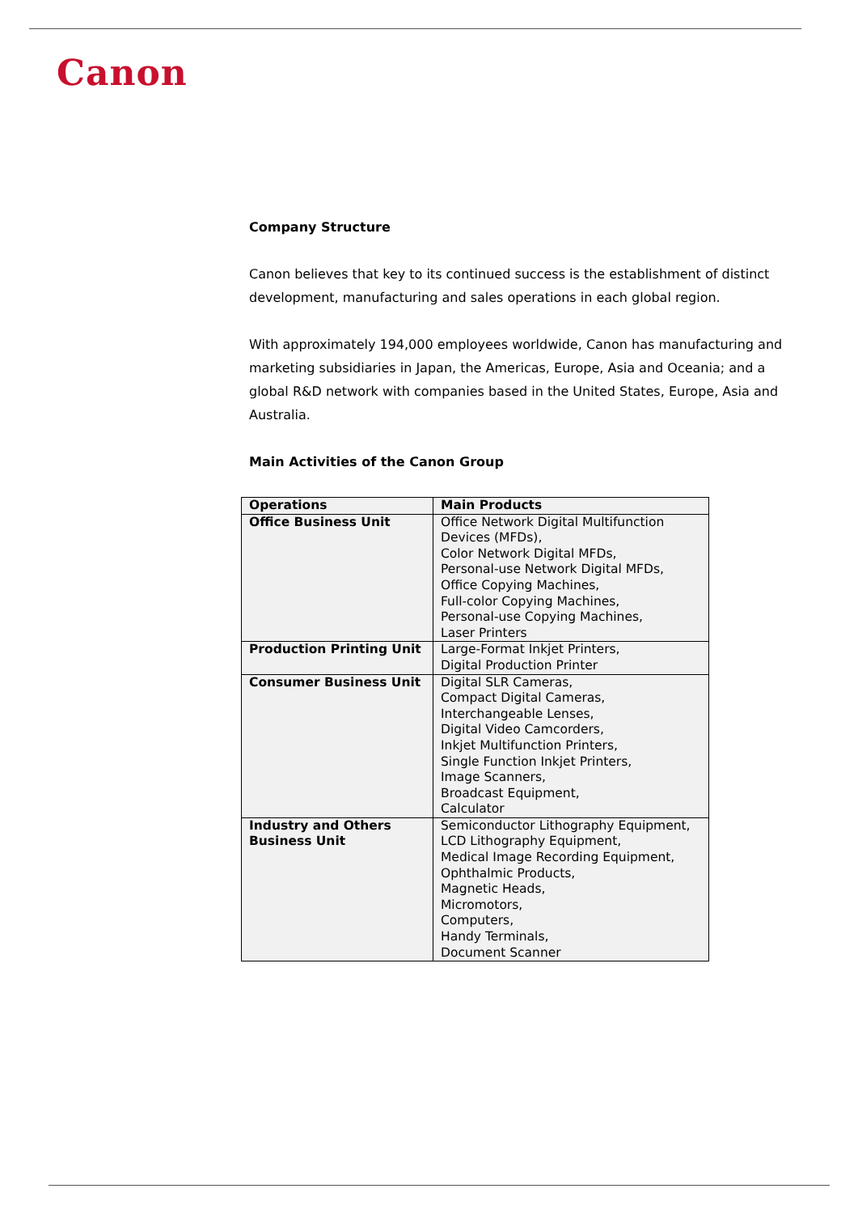Canon
Company Structure
Canon believes that key to its continued success is the establishment of distinct development, manufacturing and sales operations in each global region.
With approximately 194,000 employees worldwide, Canon has manufacturing and marketing subsidiaries in Japan, the Americas, Europe, Asia and Oceania; and a global R&D network with companies based in the United States, Europe, Asia and Australia.
Main Activities of the Canon Group
| Operations | Main Products |
| --- | --- |
| Office Business Unit | Office Network Digital Multifunction Devices (MFDs), Color Network Digital MFDs, Personal-use Network Digital MFDs, Office Copying Machines, Full-color Copying Machines, Personal-use Copying Machines, Laser Printers |
| Production Printing Unit | Large-Format Inkjet Printers, Digital Production Printer |
| Consumer Business Unit | Digital SLR Cameras, Compact Digital Cameras, Interchangeable Lenses, Digital Video Camcorders, Inkjet Multifunction Printers, Single Function Inkjet Printers, Image Scanners, Broadcast Equipment, Calculator |
| Industry and Others Business Unit | Semiconductor Lithography Equipment, LCD Lithography Equipment, Medical Image Recording Equipment, Ophthalmic Products, Magnetic Heads, Micromotors, Computers, Handy Terminals, Document Scanner |